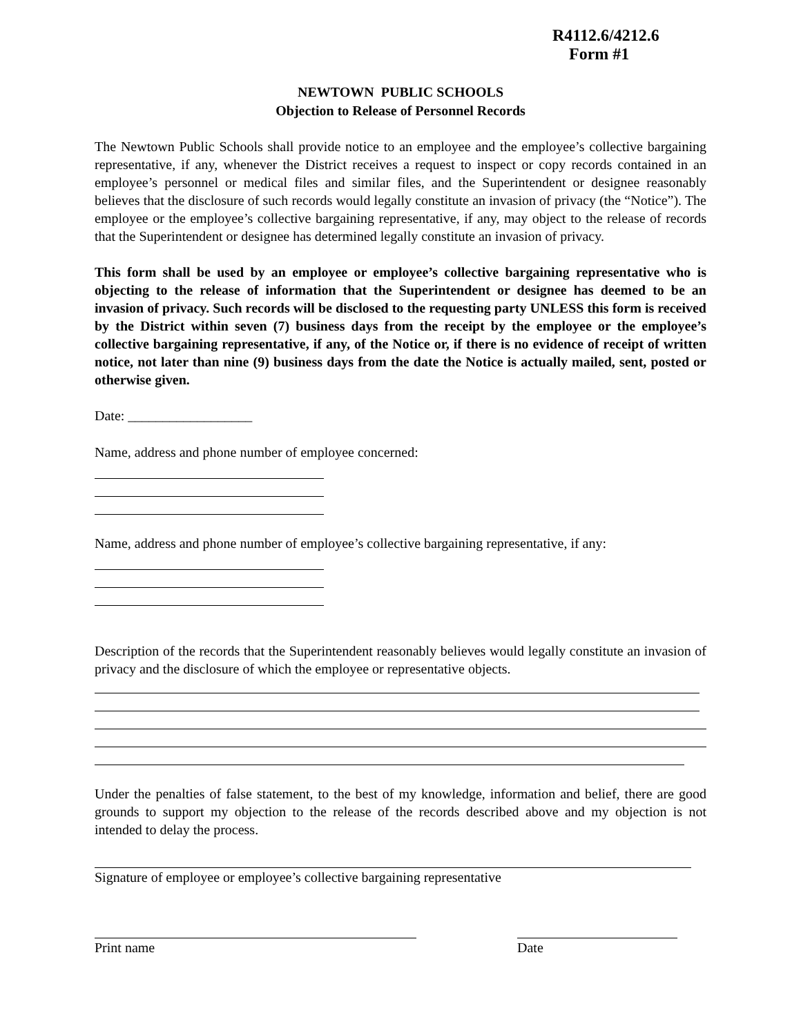R4112.6/4212.6
Form #1
NEWTOWN PUBLIC SCHOOLS
Objection to Release of Personnel Records
The Newtown Public Schools shall provide notice to an employee and the employee’s collective bargaining representative, if any, whenever the District receives a request to inspect or copy records contained in an employee’s personnel or medical files and similar files, and the Superintendent or designee reasonably believes that the disclosure of such records would legally constitute an invasion of privacy (the “Notice”). The employee or the employee’s collective bargaining representative, if any, may object to the release of records that the Superintendent or designee has determined legally constitute an invasion of privacy.
This form shall be used by an employee or employee’s collective bargaining representative who is objecting to the release of information that the Superintendent or designee has deemed to be an invasion of privacy. Such records will be disclosed to the requesting party UNLESS this form is received by the District within seven (7) business days from the receipt by the employee or the employee’s collective bargaining representative, if any, of the Notice or, if there is no evidence of receipt of written notice, not later than nine (9) business days from the date the Notice is actually mailed, sent, posted or otherwise given.
Date: __________________
Name, address and phone number of employee concerned:
Name, address and phone number of employee’s collective bargaining representative, if any:
Description of the records that the Superintendent reasonably believes would legally constitute an invasion of privacy and the disclosure of which the employee or representative objects.
Under the penalties of false statement, to the best of my knowledge, information and belief, there are good grounds to support my objection to the release of the records described above and my objection is not intended to delay the process.
Signature of employee or employee’s collective bargaining representative
Print name Date